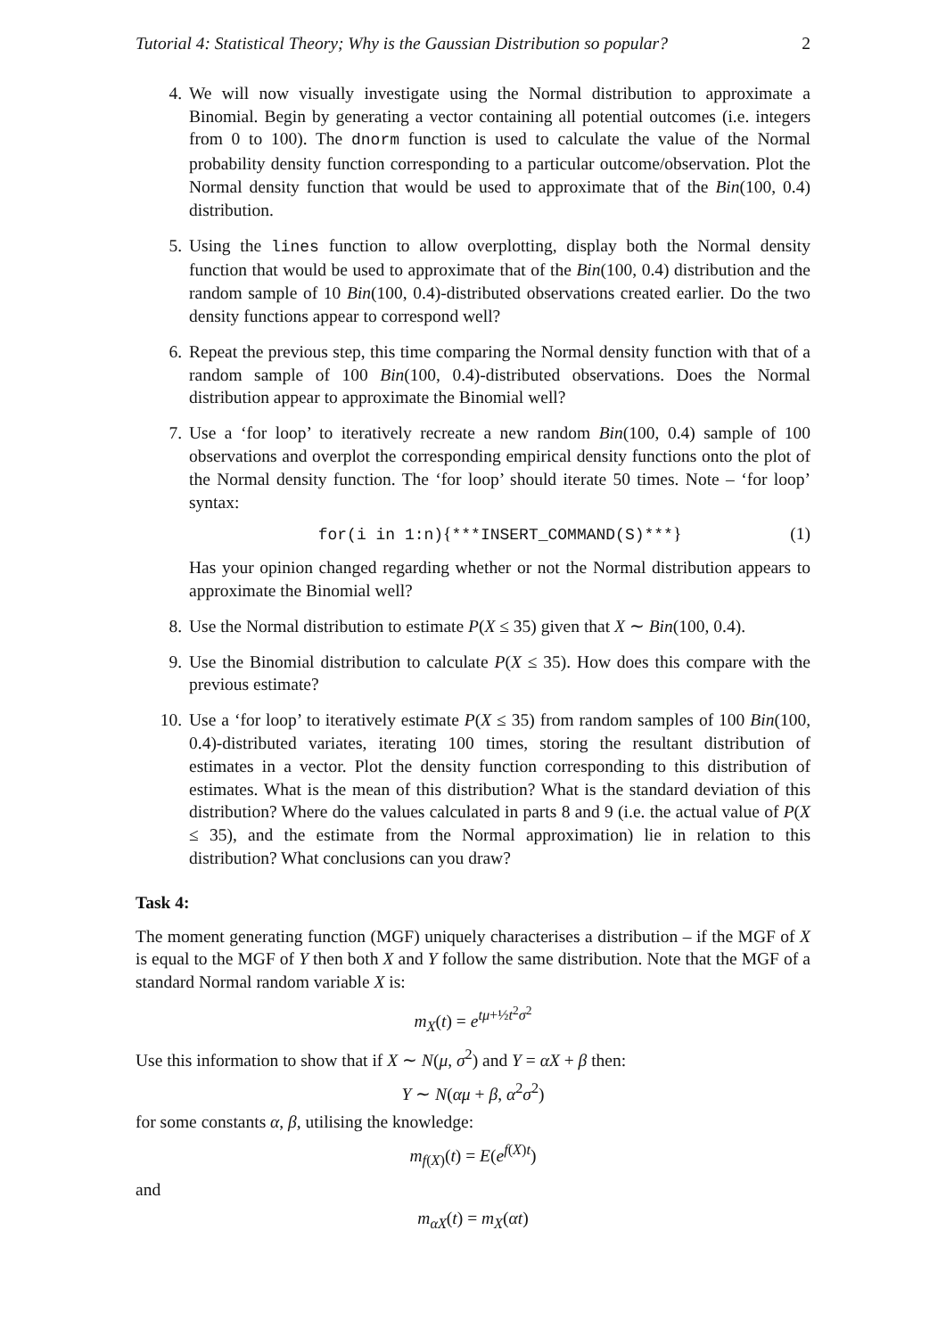Tutorial 4: Statistical Theory; Why is the Gaussian Distribution so popular? 2
4. We will now visually investigate using the Normal distribution to approximate a Binomial. Begin by generating a vector containing all potential outcomes (i.e. integers from 0 to 100). The dnorm function is used to calculate the value of the Normal probability density function corresponding to a particular outcome/observation. Plot the Normal density function that would be used to approximate that of the Bin(100, 0.4) distribution.
5. Using the lines function to allow overplotting, display both the Normal density function that would be used to approximate that of the Bin(100, 0.4) distribution and the random sample of 10 Bin(100, 0.4)-distributed observations created earlier. Do the two density functions appear to correspond well?
6. Repeat the previous step, this time comparing the Normal density function with that of a random sample of 100 Bin(100, 0.4)-distributed observations. Does the Normal distribution appear to approximate the Binomial well?
7. Use a ‘for loop’ to iteratively recreate a new random Bin(100, 0.4) sample of 100 observations and overplot the corresponding empirical density functions onto the plot of the Normal density function. The ‘for loop’ should iterate 50 times. Note – ‘for loop’ syntax:
for(i in 1:n){***INSERT_COMMAND(S)***} (1)
Has your opinion changed regarding whether or not the Normal distribution appears to approximate the Binomial well?
8. Use the Normal distribution to estimate P(X ≤ 35) given that X ∼ Bin(100, 0.4).
9. Use the Binomial distribution to calculate P(X ≤ 35). How does this compare with the previous estimate?
10. Use a ‘for loop’ to iteratively estimate P(X ≤ 35) from random samples of 100 Bin(100, 0.4)-distributed variates, iterating 100 times, storing the resultant distribution of estimates in a vector. Plot the density function corresponding to this distribution of estimates. What is the mean of this distribution? What is the standard deviation of this distribution? Where do the values calculated in parts 8 and 9 (i.e. the actual value of P(X ≤ 35), and the estimate from the Normal approximation) lie in relation to this distribution? What conclusions can you draw?
Task 4:
The moment generating function (MGF) uniquely characterises a distribution – if the MGF of X is equal to the MGF of Y then both X and Y follow the same distribution. Note that the MGF of a standard Normal random variable X is:
m<sub>X</sub>(t) = e<sup>tμ+½t<sup>2</sup>σ<sup>2</sup></sup>
Use this information to show that if X ∼ N(μ, σ<sup>2</sup>) and Y = αX + β then:
Y ∼ N(αμ + β, α<sup>2</sup>σ<sup>2</sup>)
for some constants α, β, utilising the knowledge:
m<sub>f(X)</sub>(t) = E(e<sup>f(X)t</sup>)
and
m<sub>αX</sub>(t) = m<sub>X</sub>(αt)